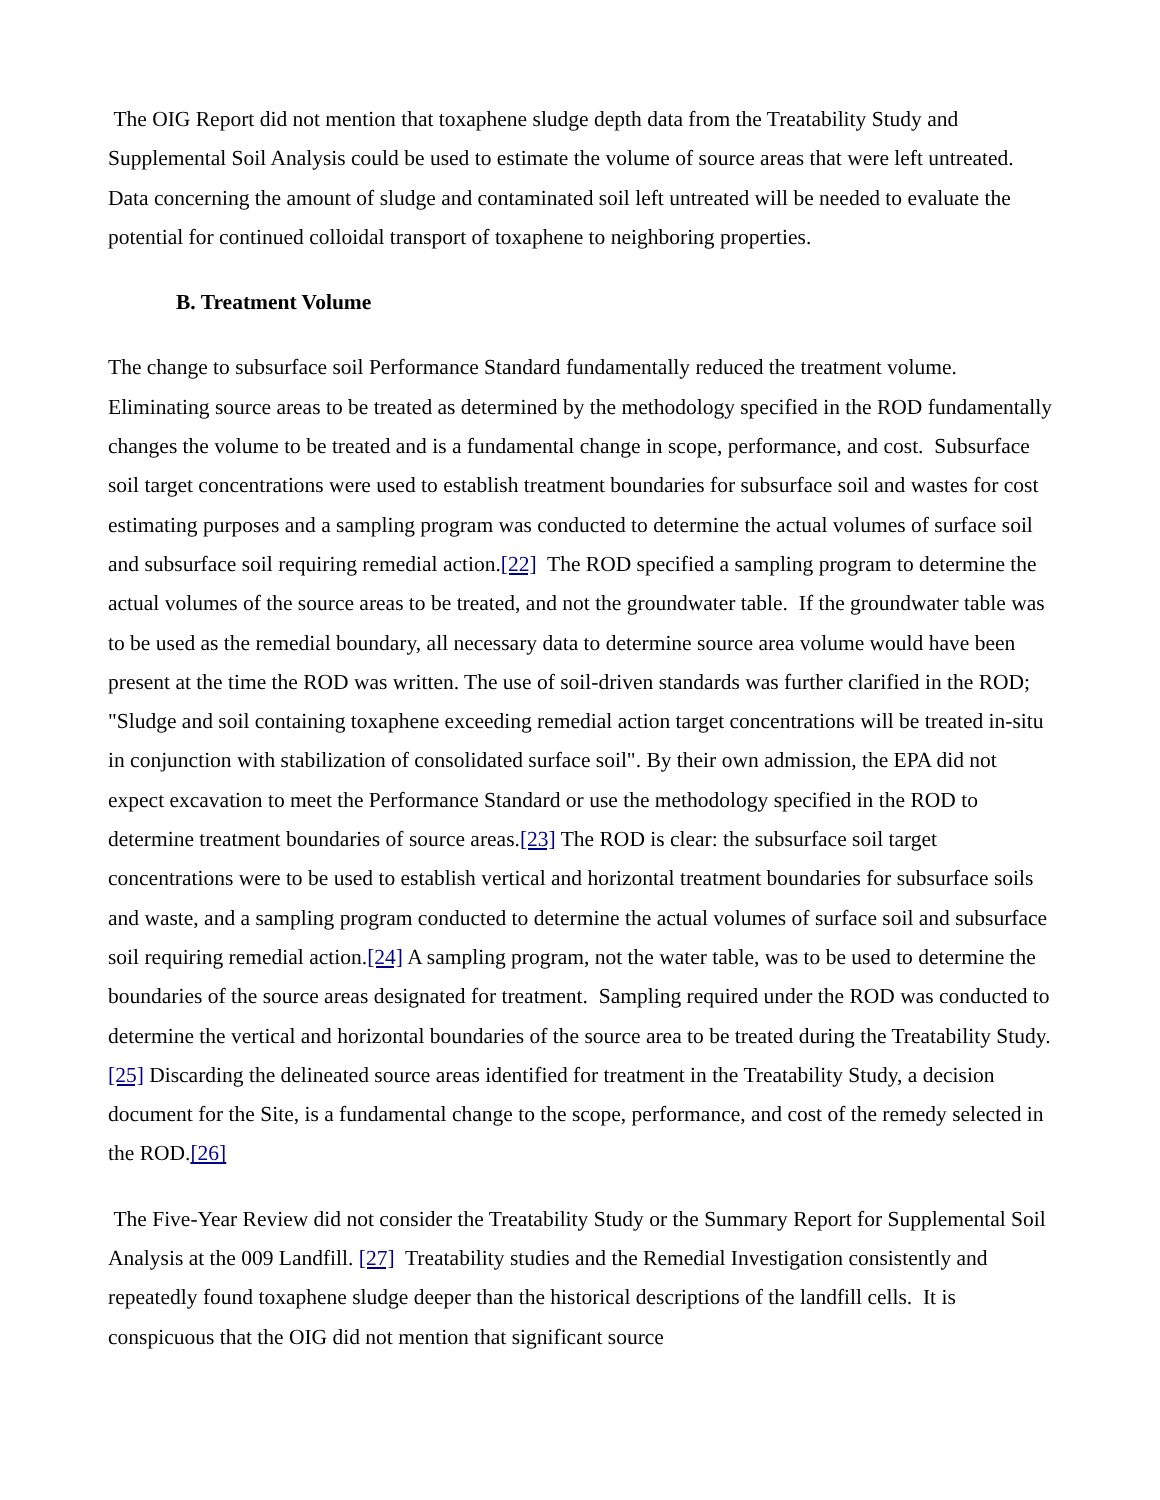The OIG Report did not mention that toxaphene sludge depth data from the Treatability Study and Supplemental Soil Analysis could be used to estimate the volume of source areas that were left untreated. Data concerning the amount of sludge and contaminated soil left untreated will be needed to evaluate the potential for continued colloidal transport of toxaphene to neighboring properties.
B. Treatment Volume
The change to subsurface soil Performance Standard fundamentally reduced the treatment volume. Eliminating source areas to be treated as determined by the methodology specified in the ROD fundamentally changes the volume to be treated and is a fundamental change in scope, performance, and cost. Subsurface soil target concentrations were used to establish treatment boundaries for subsurface soil and wastes for cost estimating purposes and a sampling program was conducted to determine the actual volumes of surface soil and subsurface soil requiring remedial action.[22] The ROD specified a sampling program to determine the actual volumes of the source areas to be treated, and not the groundwater table. If the groundwater table was to be used as the remedial boundary, all necessary data to determine source area volume would have been present at the time the ROD was written. The use of soil-driven standards was further clarified in the ROD; "Sludge and soil containing toxaphene exceeding remedial action target concentrations will be treated in-situ in conjunction with stabilization of consolidated surface soil". By their own admission, the EPA did not expect excavation to meet the Performance Standard or use the methodology specified in the ROD to determine treatment boundaries of source areas.[23] The ROD is clear: the subsurface soil target concentrations were to be used to establish vertical and horizontal treatment boundaries for subsurface soils and waste, and a sampling program conducted to determine the actual volumes of surface soil and subsurface soil requiring remedial action.[24] A sampling program, not the water table, was to be used to determine the boundaries of the source areas designated for treatment. Sampling required under the ROD was conducted to determine the vertical and horizontal boundaries of the source area to be treated during the Treatability Study.[25] Discarding the delineated source areas identified for treatment in the Treatability Study, a decision document for the Site, is a fundamental change to the scope, performance, and cost of the remedy selected in the ROD.[26]
The Five-Year Review did not consider the Treatability Study or the Summary Report for Supplemental Soil Analysis at the 009 Landfill. [27] Treatability studies and the Remedial Investigation consistently and repeatedly found toxaphene sludge deeper than the historical descriptions of the landfill cells. It is conspicuous that the OIG did not mention that significant source